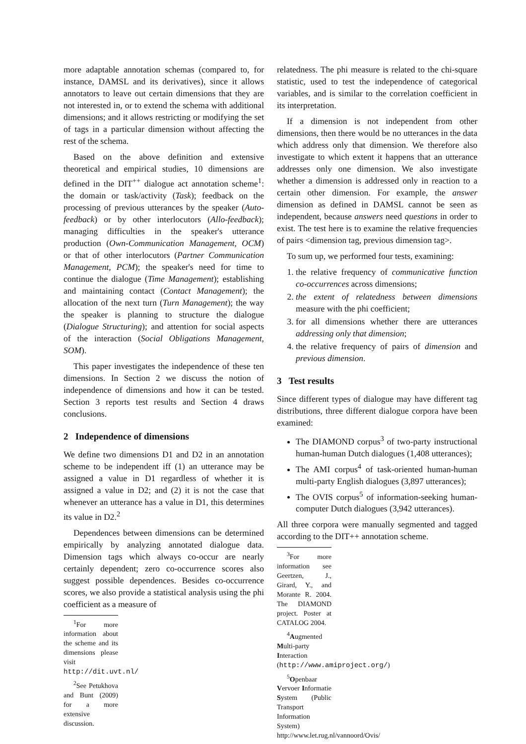more adaptable annotation schemas (compared to, for instance, DAMSL and its derivatives), since it allows annotators to leave out certain dimensions that they are not interested in, or to extend the schema with additional dimensions; and it allows restricting or modifying the set of tags in a particular dimension without affecting the rest of the schema.
Based on the above definition and extensive theoretical and empirical studies, 10 dimensions are defined in the DIT<sup>++</sup> dialogue act annotation scheme<sup>1</sup>: the domain or task/activity (Task); feedback on the processing of previous utterances by the speaker (Auto-feedback) or by other interlocutors (Allo-feedback); managing difficulties in the speaker's utterance production (Own-Communication Management, OCM) or that of other interlocutors (Partner Communication Management, PCM); the speaker's need for time to continue the dialogue (Time Management); establishing and maintaining contact (Contact Management); the allocation of the next turn (Turn Management); the way the speaker is planning to structure the dialogue (Dialogue Structuring); and attention for social aspects of the interaction (Social Obligations Management, SOM).
This paper investigates the independence of these ten dimensions. In Section 2 we discuss the notion of independence of dimensions and how it can be tested. Section 3 reports test results and Section 4 draws conclusions.
2 Independence of dimensions
We define two dimensions D1 and D2 in an annotation scheme to be independent iff (1) an utterance may be assigned a value in D1 regardless of whether it is assigned a value in D2; and (2) it is not the case that whenever an utterance has a value in D1, this determines its value in D2.<sup>2</sup>
Dependences between dimensions can be determined empirically by analyzing annotated dialogue data. Dimension tags which always co-occur are nearly certainly dependent; zero co-occurrence scores also suggest possible dependences. Besides co-occurrence scores, we also provide a statistical analysis using the phi coefficient as a measure of
<sup>1</sup> For more information about the scheme and its dimensions please visit http://dit.uvt.nl/
<sup>2</sup> See Petukhova and Bunt (2009) for a more extensive discussion.
relatedness. The phi measure is related to the chi-square statistic, used to test the independence of categorical variables, and is similar to the correlation coefficient in its interpretation.
If a dimension is not independent from other dimensions, then there would be no utterances in the data which address only that dimension. We therefore also investigate to which extent it happens that an utterance addresses only one dimension. We also investigate whether a dimension is addressed only in reaction to a certain other dimension. For example, the answer dimension as defined in DAMSL cannot be seen as independent, because answers need questions in order to exist. The test here is to examine the relative frequencies of pairs <dimension tag, previous dimension tag>.
To sum up, we performed four tests, examining:
1. the relative frequency of communicative function co-occurrences across dimensions;
2. the extent of relatedness between dimensions measure with the phi coefficient;
3. for all dimensions whether there are utterances addressing only that dimension;
4. the relative frequency of pairs of dimension and previous dimension.
3 Test results
Since different types of dialogue may have different tag distributions, three different dialogue corpora have been examined:
The DIAMOND corpus<sup>3</sup> of two-party instructional human-human Dutch dialogues (1,408 utterances);
The AMI corpus<sup>4</sup> of task-oriented human-human multi-party English dialogues (3,897 utterances);
The OVIS corpus<sup>5</sup> of information-seeking human-computer Dutch dialogues (3,942 utterances).
All three corpora were manually segmented and tagged according to the DIT++ annotation scheme.
<sup>3</sup> For more information see Geertzen, J., Girard, Y., and Morante R. 2004. The DIAMOND project. Poster at CATALOG 2004.
<sup>4</sup> Augmented Multi-party Interaction (http://www.amiproject.org/)
<sup>5</sup> Openbaar Vervoer Informatie System (Public Transport Information System) http://www.let.rug.nl/vannoord/Ovis/